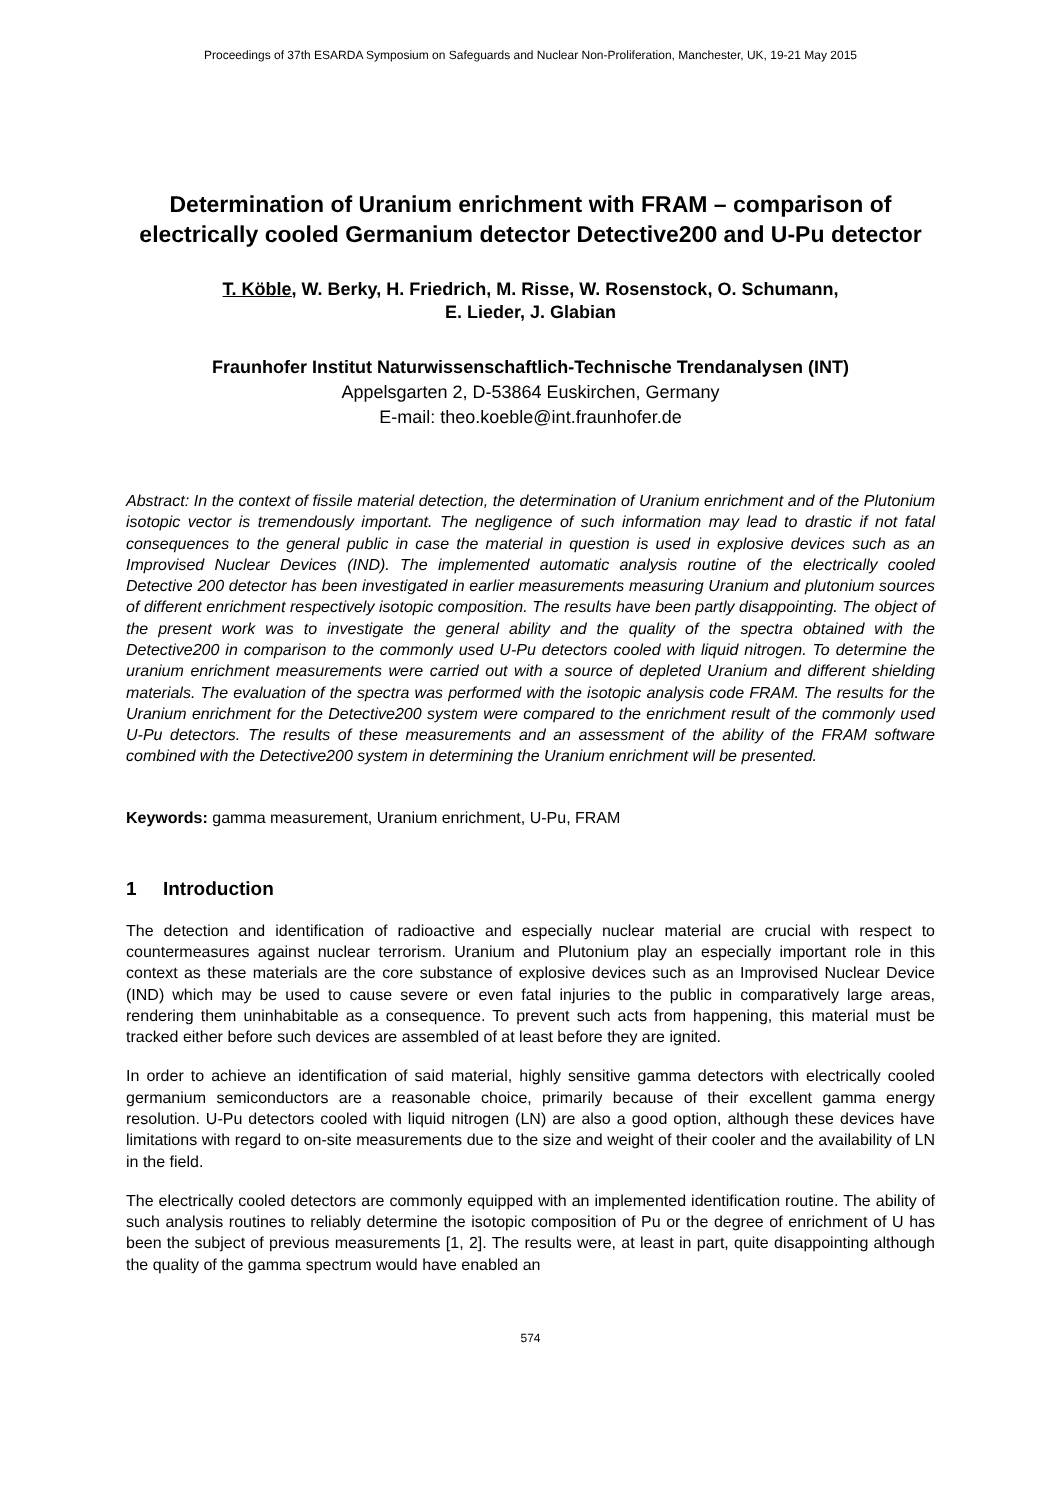Proceedings of 37th ESARDA Symposium on Safeguards and Nuclear Non-Proliferation, Manchester, UK, 19-21 May 2015
Determination of Uranium enrichment with FRAM – comparison of electrically cooled Germanium detector Detective200 and U-Pu detector
T. Köble, W. Berky, H. Friedrich, M. Risse, W. Rosenstock, O. Schumann,
E. Lieder, J. Glabian
Fraunhofer Institut Naturwissenschaftlich-Technische Trendanalysen (INT)
Appelsgarten 2, D-53864 Euskirchen, Germany
E-mail: theo.koeble@int.fraunhofer.de
Abstract: In the context of fissile material detection, the determination of Uranium enrichment and of the Plutonium isotopic vector is tremendously important. The negligence of such information may lead to drastic if not fatal consequences to the general public in case the material in question is used in explosive devices such as an Improvised Nuclear Devices (IND). The implemented automatic analysis routine of the electrically cooled Detective 200 detector has been investigated in earlier measurements measuring Uranium and plutonium sources of different enrichment respectively isotopic composition. The results have been partly disappointing. The object of the present work was to investigate the general ability and the quality of the spectra obtained with the Detective200 in comparison to the commonly used U-Pu detectors cooled with liquid nitrogen. To determine the uranium enrichment measurements were carried out with a source of depleted Uranium and different shielding materials. The evaluation of the spectra was performed with the isotopic analysis code FRAM. The results for the Uranium enrichment for the Detective200 system were compared to the enrichment result of the commonly used U-Pu detectors. The results of these measurements and an assessment of the ability of the FRAM software combined with the Detective200 system in determining the Uranium enrichment will be presented.
Keywords: gamma measurement, Uranium enrichment, U-Pu, FRAM
1 Introduction
The detection and identification of radioactive and especially nuclear material are crucial with respect to countermeasures against nuclear terrorism. Uranium and Plutonium play an especially important role in this context as these materials are the core substance of explosive devices such as an Improvised Nuclear Device (IND) which may be used to cause severe or even fatal injuries to the public in comparatively large areas, rendering them uninhabitable as a consequence. To prevent such acts from happening, this material must be tracked either before such devices are assembled of at least before they are ignited.
In order to achieve an identification of said material, highly sensitive gamma detectors with electrically cooled germanium semiconductors are a reasonable choice, primarily because of their excellent gamma energy resolution. U-Pu detectors cooled with liquid nitrogen (LN) are also a good option, although these devices have limitations with regard to on-site measurements due to the size and weight of their cooler and the availability of LN in the field.
The electrically cooled detectors are commonly equipped with an implemented identification routine. The ability of such analysis routines to reliably determine the isotopic composition of Pu or the degree of enrichment of U has been the subject of previous measurements [1, 2]. The results were, at least in part, quite disappointing although the quality of the gamma spectrum would have enabled an
574